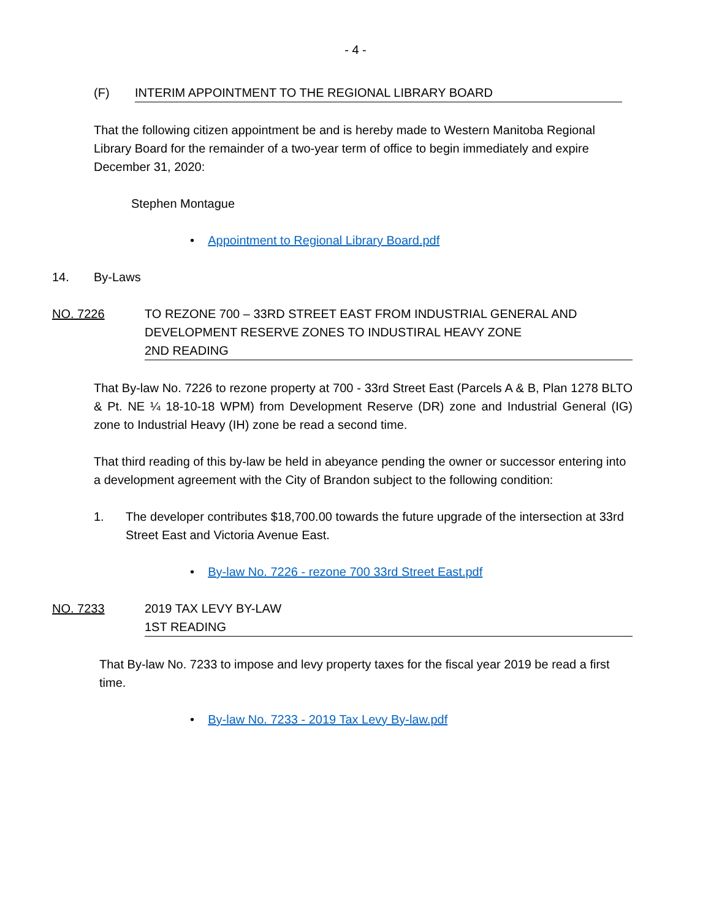- 4 -
(F) INTERIM APPOINTMENT TO THE REGIONAL LIBRARY BOARD
That the following citizen appointment be and is hereby made to Western Manitoba Regional Library Board for the remainder of a two-year term of office to begin immediately and expire December 31, 2020:
Stephen Montague
• Appointment to Regional Library Board.pdf
14. By-Laws
NO. 7226 TO REZONE 700 – 33RD STREET EAST FROM INDUSTRIAL GENERAL AND DEVELOPMENT RESERVE ZONES TO INDUSTIRAL HEAVY ZONE
2ND READING
That By-law No. 7226 to rezone property at 700 - 33rd Street East (Parcels A & B, Plan 1278 BLTO & Pt. NE ¼ 18-10-18 WPM) from Development Reserve (DR) zone and Industrial General (IG) zone to Industrial Heavy (IH) zone be read a second time.
That third reading of this by-law be held in abeyance pending the owner or successor entering into a development agreement with the City of Brandon subject to the following condition:
1. The developer contributes $18,700.00 towards the future upgrade of the intersection at 33rd Street East and Victoria Avenue East.
• By-law No. 7226 - rezone 700 33rd Street East.pdf
NO. 7233 2019 TAX LEVY BY-LAW
1ST READING
That By-law No. 7233 to impose and levy property taxes for the fiscal year 2019 be read a first time.
• By-law No. 7233 - 2019 Tax Levy By-law.pdf